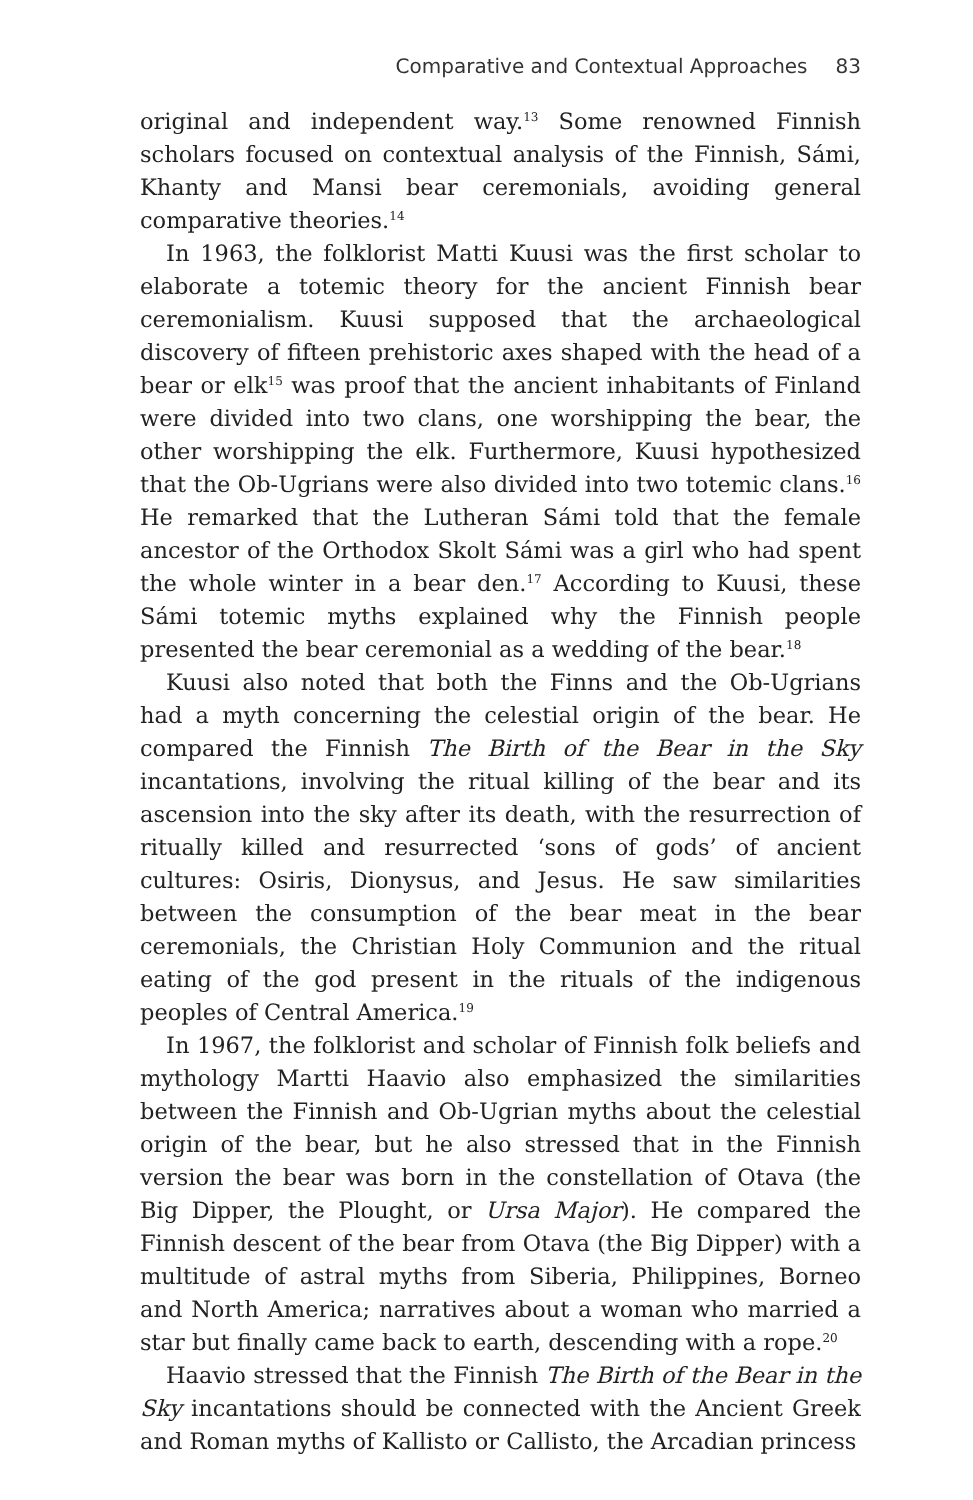Comparative and Contextual Approaches 83
original and independent way.<sup>13</sup> Some renowned Finnish scholars focused on contextual analysis of the Finnish, Sámi, Khanty and Mansi bear ceremonials, avoiding general comparative theories.<sup>14</sup>
In 1963, the folklorist Matti Kuusi was the first scholar to elaborate a totemic theory for the ancient Finnish bear ceremonialism. Kuusi supposed that the archaeological discovery of fifteen prehistoric axes shaped with the head of a bear or elk<sup>15</sup> was proof that the ancient inhabitants of Finland were divided into two clans, one worshipping the bear, the other worshipping the elk. Furthermore, Kuusi hypothesized that the Ob-Ugrians were also divided into two totemic clans.<sup>16</sup> He remarked that the Lutheran Sámi told that the female ancestor of the Orthodox Skolt Sámi was a girl who had spent the whole winter in a bear den.<sup>17</sup> According to Kuusi, these Sámi totemic myths explained why the Finnish people presented the bear ceremonial as a wedding of the bear.<sup>18</sup>
Kuusi also noted that both the Finns and the Ob-Ugrians had a myth concerning the celestial origin of the bear. He compared the Finnish The Birth of the Bear in the Sky incantations, involving the ritual killing of the bear and its ascension into the sky after its death, with the resurrection of ritually killed and resurrected ‘sons of gods’ of ancient cultures: Osiris, Dionysus, and Jesus. He saw similarities between the consumption of the bear meat in the bear ceremonials, the Christian Holy Communion and the ritual eating of the god present in the rituals of the indigenous peoples of Central America.<sup>19</sup>
In 1967, the folklorist and scholar of Finnish folk beliefs and mythology Martti Haavio also emphasized the similarities between the Finnish and Ob-Ugrian myths about the celestial origin of the bear, but he also stressed that in the Finnish version the bear was born in the constellation of Otava (the Big Dipper, the Plought, or Ursa Major). He compared the Finnish descent of the bear from Otava (the Big Dipper) with a multitude of astral myths from Siberia, Philippines, Borneo and North America; narratives about a woman who married a star but finally came back to earth, descending with a rope.<sup>20</sup>
Haavio stressed that the Finnish The Birth of the Bear in the Sky incantations should be connected with the Ancient Greek and Roman myths of Kallisto or Callisto, the Arcadian princess